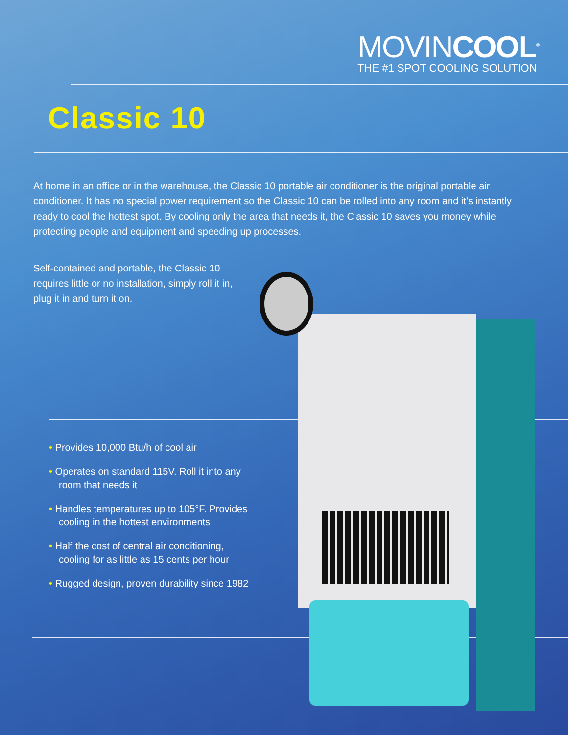MOVINCOOL<sup>®</sup>
THE #1 SPOT COOLING SOLUTION
Classic 10
At home in an office or in the warehouse, the Classic 10 portable air conditioner is the original portable air conditioner. It has no special power requirement so the Classic 10 can be rolled into any room and it’s instantly ready to cool the hottest spot. By cooling only the area that needs it, the Classic 10 saves you money while protecting people and equipment and speeding up processes.
Self-contained and portable, the Classic 10 requires little or no installation, simply roll it in, plug it in and turn it on.
• Provides 10,000 Btu/h of cool air
• Operates on standard 115V. Roll it into any room that needs it
• Handles temperatures up to 105°F. Provides cooling in the hottest environments
• Half the cost of central air conditioning, cooling for as little as 15 cents per hour
• Rugged design, proven durability since 1982